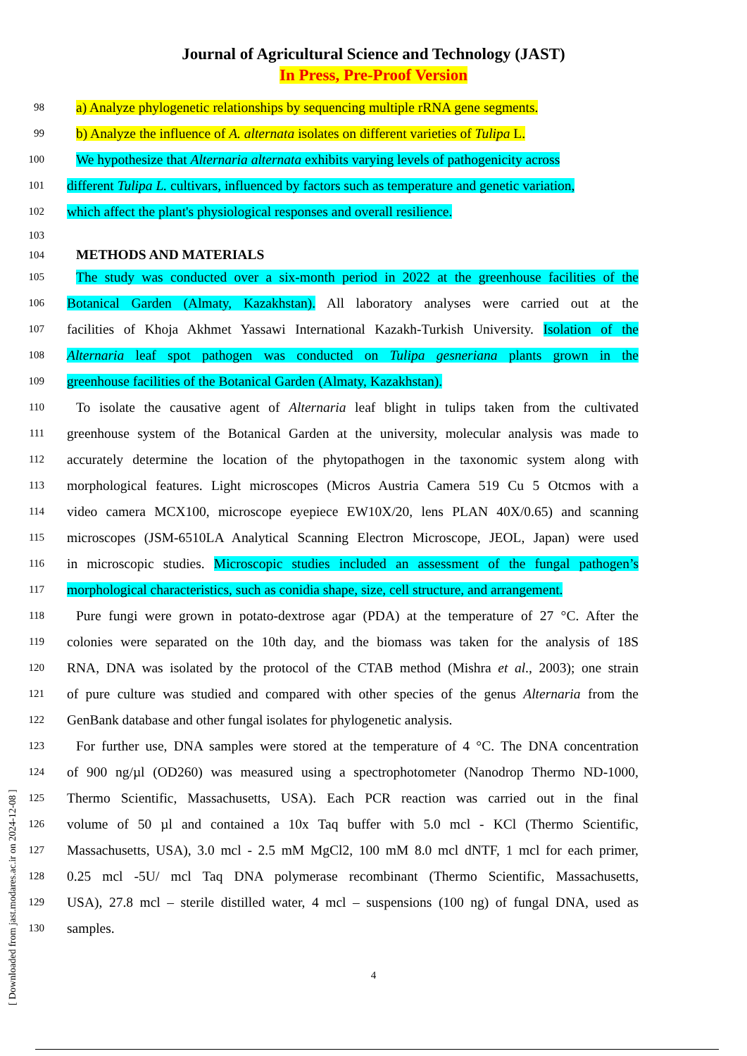Journal of Agricultural Science and Technology (JAST)
In Press, Pre-Proof Version
98 a) Analyze phylogenetic relationships by sequencing multiple rRNA gene segments.
99 b) Analyze the influence of A. alternata isolates on different varieties of Tulipa L.
100 We hypothesize that Alternaria alternata exhibits varying levels of pathogenicity across
101 different Tulipa L. cultivars, influenced by factors such as temperature and genetic variation,
102 which affect the plant's physiological responses and overall resilience.
103
104 METHODS AND MATERIALS
105 The study was conducted over a six-month period in 2022 at the greenhouse facilities of the
106 Botanical Garden (Almaty, Kazakhstan). All laboratory analyses were carried out at the
107 facilities of Khoja Akhmet Yassawi International Kazakh-Turkish University. Isolation of the
108 Alternaria leaf spot pathogen was conducted on Tulipa gesneriana plants grown in the
109 greenhouse facilities of the Botanical Garden (Almaty, Kazakhstan).
110 To isolate the causative agent of Alternaria leaf blight in tulips taken from the cultivated
111 greenhouse system of the Botanical Garden at the university, molecular analysis was made to
112 accurately determine the location of the phytopathogen in the taxonomic system along with
113 morphological features. Light microscopes (Micros Austria Camera 519 Cu 5 Otcmos with a
114 video camera MCX100, microscope eyepiece EW10X/20, lens PLAN 40X/0.65) and scanning
115 microscopes (JSM-6510LA Analytical Scanning Electron Microscope, JEOL, Japan) were used
116 in microscopic studies. Microscopic studies included an assessment of the fungal pathogen’s
117 morphological characteristics, such as conidia shape, size, cell structure, and arrangement.
118 Pure fungi were grown in potato-dextrose agar (PDA) at the temperature of 27 °C. After the
119 colonies were separated on the 10th day, and the biomass was taken for the analysis of 18S
120 RNA, DNA was isolated by the protocol of the CTAB method (Mishra et al., 2003); one strain
121 of pure culture was studied and compared with other species of the genus Alternaria from the
122 GenBank database and other fungal isolates for phylogenetic analysis.
123 For further use, DNA samples were stored at the temperature of 4 °C. The DNA concentration
124 of 900 ng/µl (OD260) was measured using a spectrophotometer (Nanodrop Thermo ND-1000,
125 Thermo Scientific, Massachusetts, USA). Each PCR reaction was carried out in the final
126 volume of 50 µl and contained a 10x Taq buffer with 5.0 mcl - KCl (Thermo Scientific,
127 Massachusetts, USA), 3.0 mcl - 2.5 mM MgCl2, 100 mM 8.0 mcl dNTF, 1 mcl for each primer,
128 0.25 mcl -5U/ mcl Taq DNA polymerase recombinant (Thermo Scientific, Massachusetts,
129 USA), 27.8 mcl – sterile distilled water, 4 mcl – suspensions (100 ng) of fungal DNA, used as
130 samples.
4
[ Downloaded from jast.modares.ac.ir on 2024-12-08 ]